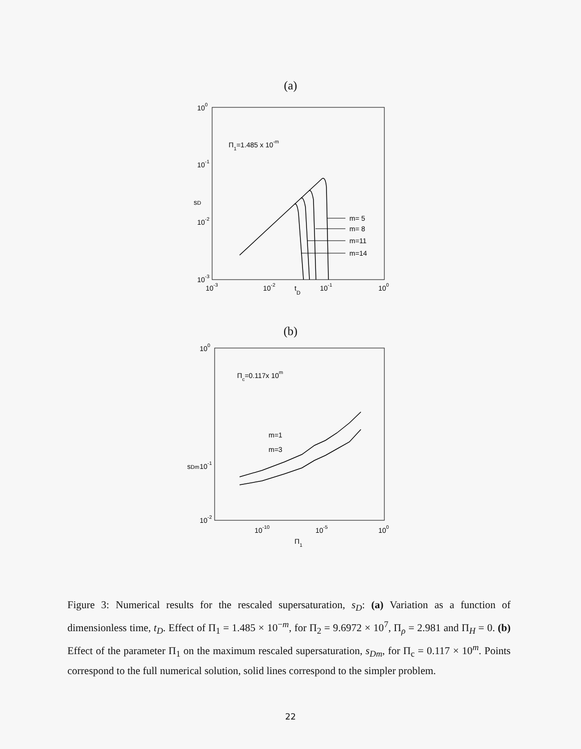(a)
100
10-1
10-2
10-3
10-3
10-2
tD
10-1
100
sD
Π1=1.485 x 10-m
m= 5
m= 8
m=11
m=14
(b)
100
10-1
10-2
10-10
10-5
100
Π1
sDm
Πc=0.117x 10m
m=1
m=3
Figure 3: Numerical results for the rescaled supersaturation, s<sub>D</sub>: (a) Variation as a function of dimensionless time, t<sub>D</sub>. Effect of Π<sub>1</sub> = 1.485 × 10<sup>−m</sup>, for Π<sub>2</sub> = 9.6972 × 10<sup>7</sup>, Π<sub>ρ</sub> = 2.981 and Π<sub>H</sub> = 0. (b) Effect of the parameter Π<sub>1</sub> on the maximum rescaled supersaturation, s<sub>Dm</sub>, for Π<sub>c</sub> = 0.117 × 10<sup>m</sup>. Points correspond to the full numerical solution, solid lines correspond to the simpler problem.
22